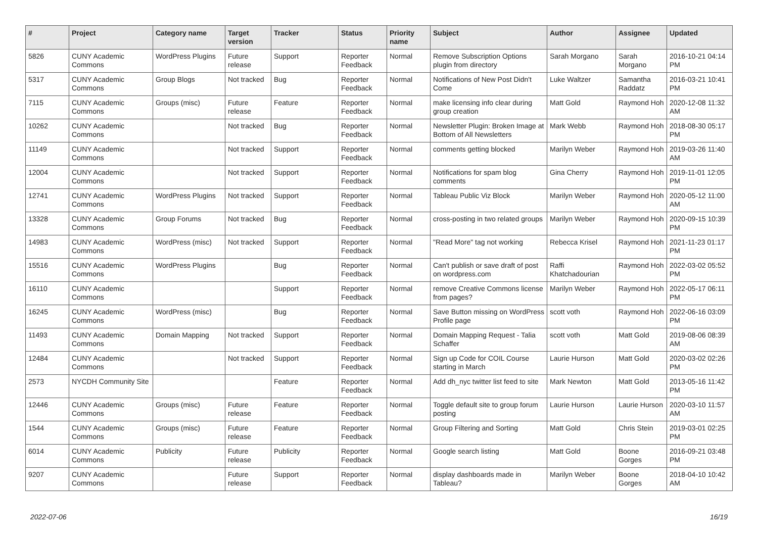| # | Project | Category name | Target version | Tracker | Status | Priority name | Subject | Author | Assignee | Updated |
| --- | --- | --- | --- | --- | --- | --- | --- | --- | --- | --- |
| 5826 | CUNY Academic Commons | WordPress Plugins | Future release | Support | Reporter Feedback | Normal | Remove Subscription Options plugin from directory | Sarah Morgano | Sarah Morgano | 2016-10-21 04:14 PM |
| 5317 | CUNY Academic Commons | Group Blogs | Not tracked | Bug | Reporter Feedback | Normal | Notifications of New Post Didn't Come | Luke Waltzer | Samantha Raddatz | 2016-03-21 10:41 PM |
| 7115 | CUNY Academic Commons | Groups (misc) | Future release | Feature | Reporter Feedback | Normal | make licensing info clear during group creation | Matt Gold | Raymond Hoh | 2020-12-08 11:32 AM |
| 10262 | CUNY Academic Commons | | Not tracked | Bug | Reporter Feedback | Normal | Newsletter Plugin: Broken Image at Bottom of All Newsletters | Mark Webb | Raymond Hoh | 2018-08-30 05:17 PM |
| 11149 | CUNY Academic Commons | | Not tracked | Support | Reporter Feedback | Normal | comments getting blocked | Marilyn Weber | Raymond Hoh | 2019-03-26 11:40 AM |
| 12004 | CUNY Academic Commons | | Not tracked | Support | Reporter Feedback | Normal | Notifications for spam blog comments | Gina Cherry | Raymond Hoh | 2019-11-01 12:05 PM |
| 12741 | CUNY Academic Commons | WordPress Plugins | Not tracked | Support | Reporter Feedback | Normal | Tableau Public Viz Block | Marilyn Weber | Raymond Hoh | 2020-05-12 11:00 AM |
| 13328 | CUNY Academic Commons | Group Forums | Not tracked | Bug | Reporter Feedback | Normal | cross-posting in two related groups | Marilyn Weber | Raymond Hoh | 2020-09-15 10:39 PM |
| 14983 | CUNY Academic Commons | WordPress (misc) | Not tracked | Support | Reporter Feedback | Normal | "Read More" tag not working | Rebecca Krisel | Raymond Hoh | 2021-11-23 01:17 PM |
| 15516 | CUNY Academic Commons | WordPress Plugins | | Bug | Reporter Feedback | Normal | Can't publish or save draft of post on wordpress.com | Raffi Khatchadourian | Raymond Hoh | 2022-03-02 05:52 PM |
| 16110 | CUNY Academic Commons | | | Support | Reporter Feedback | Normal | remove Creative Commons license from pages? | Marilyn Weber | Raymond Hoh | 2022-05-17 06:11 PM |
| 16245 | CUNY Academic Commons | WordPress (misc) | | Bug | Reporter Feedback | Normal | Save Button missing on WordPress Profile page | scott voth | Raymond Hoh | 2022-06-16 03:09 PM |
| 11493 | CUNY Academic Commons | Domain Mapping | Not tracked | Support | Reporter Feedback | Normal | Domain Mapping Request - Talia Schaffer | scott voth | Matt Gold | 2019-08-06 08:39 AM |
| 12484 | CUNY Academic Commons | | Not tracked | Support | Reporter Feedback | Normal | Sign up Code for COIL Course starting in March | Laurie Hurson | Matt Gold | 2020-03-02 02:26 PM |
| 2573 | NYCDH Community Site | | | Feature | Reporter Feedback | Normal | Add dh_nyc twitter list feed to site | Mark Newton | Matt Gold | 2013-05-16 11:42 PM |
| 12446 | CUNY Academic Commons | Groups (misc) | Future release | Feature | Reporter Feedback | Normal | Toggle default site to group forum posting | Laurie Hurson | Laurie Hurson | 2020-03-10 11:57 AM |
| 1544 | CUNY Academic Commons | Groups (misc) | Future release | Feature | Reporter Feedback | Normal | Group Filtering and Sorting | Matt Gold | Chris Stein | 2019-03-01 02:25 PM |
| 6014 | CUNY Academic Commons | Publicity | Future release | Publicity | Reporter Feedback | Normal | Google search listing | Matt Gold | Boone Gorges | 2016-09-21 03:48 PM |
| 9207 | CUNY Academic Commons | | Future release | Support | Reporter Feedback | Normal | display dashboards made in Tableau? | Marilyn Weber | Boone Gorges | 2018-04-10 10:42 AM |
2022-07-06 16/19